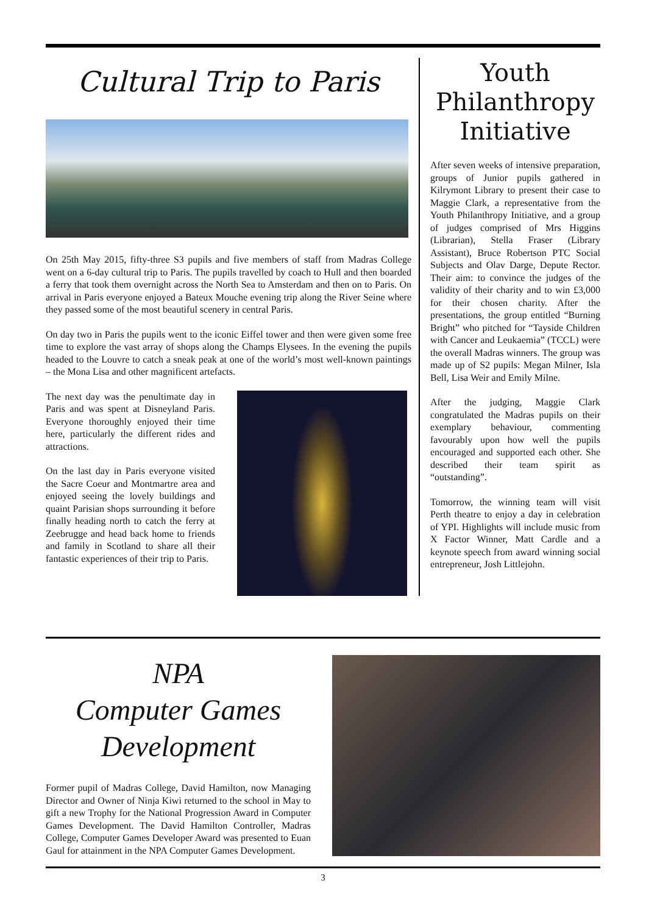Cultural Trip to Paris
On 25th May 2015, fifty-three S3 pupils and five members of staff from Madras College went on a 6-day cultural trip to Paris. The pupils travelled by coach to Hull and then boarded a ferry that took them overnight across the North Sea to Amsterdam and then on to Paris. On arrival in Paris everyone enjoyed a Bateux Mouche evening trip along the River Seine where they passed some of the most beautiful scenery in central Paris.
On day two in Paris the pupils went to the iconic Eiffel tower and then were given some free time to explore the vast array of shops along the Champs Elysees. In the evening the pupils headed to the Louvre to catch a sneak peak at one of the world’s most well-known paintings – the Mona Lisa and other magnificent artefacts.
The next day was the penultimate day in Paris and was spent at Disneyland Paris. Everyone thoroughly enjoyed their time here, particularly the different rides and attractions.
On the last day in Paris everyone visited the Sacre Coeur and Montmartre area and enjoyed seeing the lovely buildings and quaint Parisian shops surrounding it before finally heading north to catch the ferry at Zeebrugge and head back home to friends and family in Scotland to share all their fantastic experiences of their trip to Paris.
Youth Philanthropy Initiative
After seven weeks of intensive preparation, groups of Junior pupils gathered in Kilrymont Library to present their case to Maggie Clark, a representative from the Youth Philanthropy Initiative, and a group of judges comprised of Mrs Higgins (Librarian), Stella Fraser (Library Assistant), Bruce Robertson PTC Social Subjects and Olav Darge, Depute Rector. Their aim: to convince the judges of the validity of their charity and to win £3,000 for their chosen charity. After the presentations, the group entitled “Burning Bright” who pitched for “Tayside Children with Cancer and Leukaemia” (TCCL) were the overall Madras winners. The group was made up of S2 pupils: Megan Milner, Isla Bell, Lisa Weir and Emily Milne.
After the judging, Maggie Clark congratulated the Madras pupils on their exemplary behaviour, commenting favourably upon how well the pupils encouraged and supported each other. She described their team spirit as “outstanding”.
Tomorrow, the winning team will visit Perth theatre to enjoy a day in celebration of YPI. Highlights will include music from X Factor Winner, Matt Cardle and a keynote speech from award winning social entrepreneur, Josh Littlejohn.
NPA
Computer Games
Development
Former pupil of Madras College, David Hamilton, now Managing Director and Owner of Ninja Kiwi returned to the school in May to gift a new Trophy for the National Progression Award in Computer Games Development. The David Hamilton Controller, Madras College, Computer Games Developer Award was presented to Euan Gaul for attainment in the NPA Computer Games Development.
3